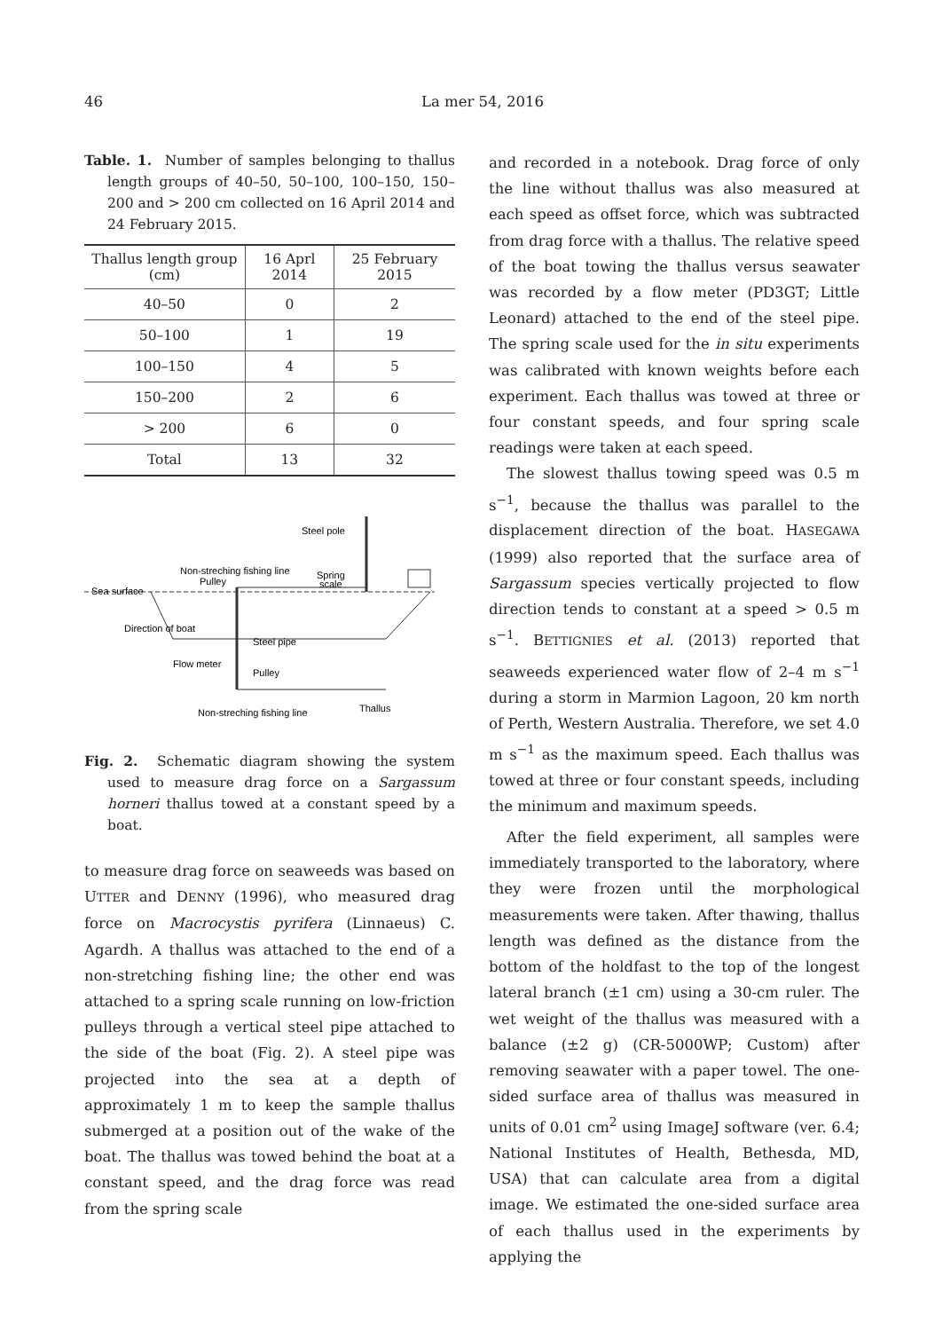46 La mer 54, 2016
Table. 1. Number of samples belonging to thallus length groups of 40–50, 50–100, 100–150, 150–200 and > 200 cm collected on 16 April 2014 and 24 February 2015.
| Thallus length group (cm) | 16 Aprl 2014 | 25 February 2015 |
| --- | --- | --- |
| 40–50 | 0 | 2 |
| 50–100 | 1 | 19 |
| 100–150 | 4 | 5 |
| 150–200 | 2 | 6 |
| > 200 | 6 | 0 |
| Total | 13 | 32 |
Steel pole
Non-streching fishing line
Pulley
Spring
scale
Sea surface
Direction of boat
Steel pipe
Flow meter
Pulley
Non-streching fishing line
Thallus
Fig. 2. Schematic diagram showing the system used to measure drag force on a Sargassum horneri thallus towed at a constant speed by a boat.
to measure drag force on seaweeds was based on UTTER and DENNY (1996), who measured drag force on Macrocystis pyrifera (Linnaeus) C. Agardh. A thallus was attached to the end of a non-stretching fishing line; the other end was attached to a spring scale running on low-friction pulleys through a vertical steel pipe attached to the side of the boat (Fig. 2). A steel pipe was projected into the sea at a depth of approximately 1 m to keep the sample thallus submerged at a position out of the wake of the boat. The thallus was towed behind the boat at a constant speed, and the drag force was read from the spring scale
and recorded in a notebook. Drag force of only the line without thallus was also measured at each speed as offset force, which was subtracted from drag force with a thallus. The relative speed of the boat towing the thallus versus seawater was recorded by a flow meter (PD3GT; Little Leonard) attached to the end of the steel pipe. The spring scale used for the in situ experiments was calibrated with known weights before each experiment. Each thallus was towed at three or four constant speeds, and four spring scale readings were taken at each speed.
The slowest thallus towing speed was 0.5 m s<sup>−1</sup>, because the thallus was parallel to the displacement direction of the boat. HASEGAWA (1999) also reported that the surface area of Sargassum species vertically projected to flow direction tends to constant at a speed > 0.5 m s<sup>−1</sup>. BETTIGNIES et al. (2013) reported that seaweeds experienced water flow of 2–4 m s<sup>−1</sup> during a storm in Marmion Lagoon, 20 km north of Perth, Western Australia. Therefore, we set 4.0 m s<sup>−1</sup> as the maximum speed. Each thallus was towed at three or four constant speeds, including the minimum and maximum speeds.
After the field experiment, all samples were immediately transported to the laboratory, where they were frozen until the morphological measurements were taken. After thawing, thallus length was defined as the distance from the bottom of the holdfast to the top of the longest lateral branch (±1 cm) using a 30-cm ruler. The wet weight of the thallus was measured with a balance (±2 g) (CR-5000WP; Custom) after removing seawater with a paper towel. The one-sided surface area of thallus was measured in units of 0.01 cm<sup>2</sup> using ImageJ software (ver. 6.4; National Institutes of Health, Bethesda, MD, USA) that can calculate area from a digital image. We estimated the one-sided surface area of each thallus used in the experiments by applying the